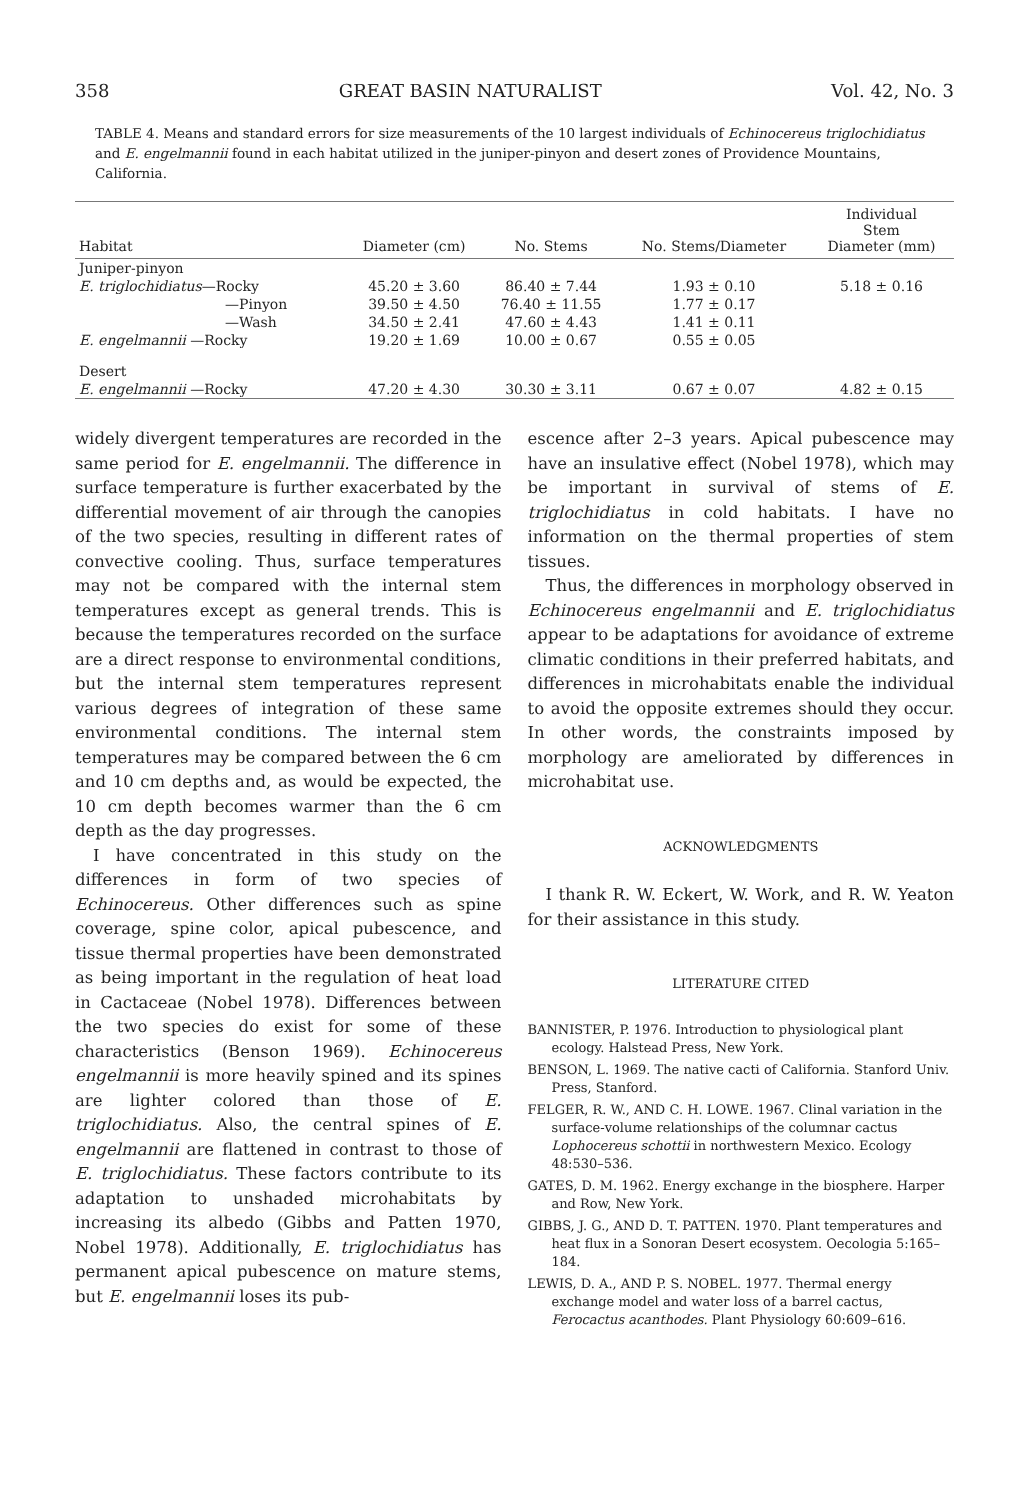358 GREAT BASIN NATURALIST Vol. 42, No. 3
TABLE 4. Means and standard errors for size measurements of the 10 largest individuals of Echinocereus triglochidiatus and E. engelmannii found in each habitat utilized in the juniper-pinyon and desert zones of Providence Mountains, California.
| Habitat | Diameter (cm) | No. Stems | No. Stems/Diameter | Individual Stem Diameter (mm) |
| --- | --- | --- | --- | --- |
| Juniper-pinyon | | | | |
| E. triglochidiatus —Rocky | 45.20 ± 3.60 | 86.40 ± 7.44 | 1.93 ± 0.10 | 5.18 ± 0.16 |
| —Pinyon | 39.50 ± 4.50 | 76.40 ± 11.55 | 1.77 ± 0.17 | |
| —Wash | 34.50 ± 2.41 | 47.60 ± 4.43 | 1.41 ± 0.11 | |
| E. engelmannii —Rocky | 19.20 ± 1.69 | 10.00 ± 0.67 | 0.55 ± 0.05 | |
| Desert | | | | |
| E. engelmannii —Rocky | 47.20 ± 4.30 | 30.30 ± 3.11 | 0.67 ± 0.07 | 4.82 ± 0.15 |
widely divergent temperatures are recorded in the same period for E. engelmannii. The difference in surface temperature is further exacerbated by the differential movement of air through the canopies of the two species, resulting in different rates of convective cooling. Thus, surface temperatures may not be compared with the internal stem temperatures except as general trends. This is because the temperatures recorded on the surface are a direct response to environmental conditions, but the internal stem temperatures represent various degrees of integration of these same environmental conditions. The internal stem temperatures may be compared between the 6 cm and 10 cm depths and, as would be expected, the 10 cm depth becomes warmer than the 6 cm depth as the day progresses.
I have concentrated in this study on the differences in form of two species of Echinocereus. Other differences such as spine coverage, spine color, apical pubescence, and tissue thermal properties have been demonstrated as being important in the regulation of heat load in Cactaceae (Nobel 1978). Differences between the two species do exist for some of these characteristics (Benson 1969). Echinocereus engelmannii is more heavily spined and its spines are lighter colored than those of E. triglochidiatus. Also, the central spines of E. engelmannii are flattened in contrast to those of E. triglochidiatus. These factors contribute to its adaptation to unshaded microhabitats by increasing its albedo (Gibbs and Patten 1970, Nobel 1978). Additionally, E. triglochidiatus has permanent apical pubescence on mature stems, but E. engelmannii loses its pub-
escence after 2–3 years. Apical pubescence may have an insulative effect (Nobel 1978), which may be important in survival of stems of E. triglochidiatus in cold habitats. I have no information on the thermal properties of stem tissues.
Thus, the differences in morphology observed in Echinocereus engelmannii and E. triglochidiatus appear to be adaptations for avoidance of extreme climatic conditions in their preferred habitats, and differences in microhabitats enable the individual to avoid the opposite extremes should they occur. In other words, the constraints imposed by morphology are ameliorated by differences in microhabitat use.
ACKNOWLEDGMENTS
I thank R. W. Eckert, W. Work, and R. W. Yeaton for their assistance in this study.
LITERATURE CITED
BANNISTER, P. 1976. Introduction to physiological plant ecology. Halstead Press, New York.
BENSON, L. 1969. The native cacti of California. Stanford Univ. Press, Stanford.
FELGER, R. W., AND C. H. LOWE. 1967. Clinal variation in the surface-volume relationships of the columnar cactus Lophocereus schottii in northwestern Mexico. Ecology 48:530–536.
GATES, D. M. 1962. Energy exchange in the biosphere. Harper and Row, New York.
GIBBS, J. G., AND D. T. PATTEN. 1970. Plant temperatures and heat flux in a Sonoran Desert ecosystem. Oecologia 5:165–184.
LEWIS, D. A., AND P. S. NOBEL. 1977. Thermal energy exchange model and water loss of a barrel cactus, Ferocactus acanthodes. Plant Physiology 60:609–616.